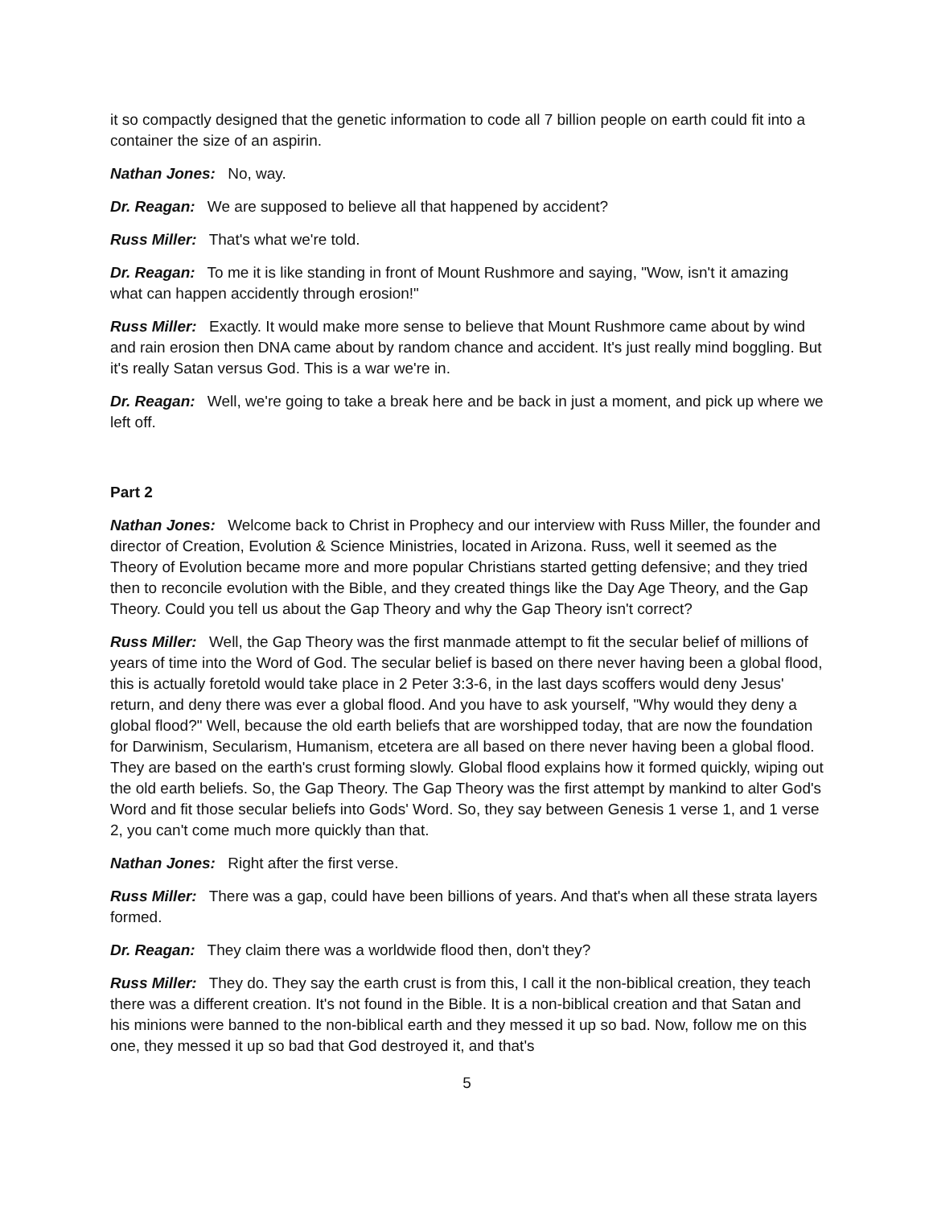it so compactly designed that the genetic information to code all 7 billion people on earth could fit into a container the size of an aspirin.
Nathan Jones: No, way.
Dr. Reagan: We are supposed to believe all that happened by accident?
Russ Miller: That's what we're told.
Dr. Reagan: To me it is like standing in front of Mount Rushmore and saying, "Wow, isn't it amazing what can happen accidently through erosion!"
Russ Miller: Exactly. It would make more sense to believe that Mount Rushmore came about by wind and rain erosion then DNA came about by random chance and accident. It's just really mind boggling. But it's really Satan versus God. This is a war we're in.
Dr. Reagan: Well, we're going to take a break here and be back in just a moment, and pick up where we left off.
Part 2
Nathan Jones: Welcome back to Christ in Prophecy and our interview with Russ Miller, the founder and director of Creation, Evolution & Science Ministries, located in Arizona. Russ, well it seemed as the Theory of Evolution became more and more popular Christians started getting defensive; and they tried then to reconcile evolution with the Bible, and they created things like the Day Age Theory, and the Gap Theory. Could you tell us about the Gap Theory and why the Gap Theory isn't correct?
Russ Miller: Well, the Gap Theory was the first manmade attempt to fit the secular belief of millions of years of time into the Word of God. The secular belief is based on there never having been a global flood, this is actually foretold would take place in 2 Peter 3:3-6, in the last days scoffers would deny Jesus' return, and deny there was ever a global flood. And you have to ask yourself, "Why would they deny a global flood?" Well, because the old earth beliefs that are worshipped today, that are now the foundation for Darwinism, Secularism, Humanism, etcetera are all based on there never having been a global flood. They are based on the earth's crust forming slowly. Global flood explains how it formed quickly, wiping out the old earth beliefs. So, the Gap Theory. The Gap Theory was the first attempt by mankind to alter God's Word and fit those secular beliefs into Gods' Word. So, they say between Genesis 1 verse 1, and 1 verse 2, you can't come much more quickly than that.
Nathan Jones: Right after the first verse.
Russ Miller: There was a gap, could have been billions of years. And that's when all these strata layers formed.
Dr. Reagan: They claim there was a worldwide flood then, don't they?
Russ Miller: They do. They say the earth crust is from this, I call it the non-biblical creation, they teach there was a different creation. It's not found in the Bible. It is a non-biblical creation and that Satan and his minions were banned to the non-biblical earth and they messed it up so bad. Now, follow me on this one, they messed it up so bad that God destroyed it, and that's
5